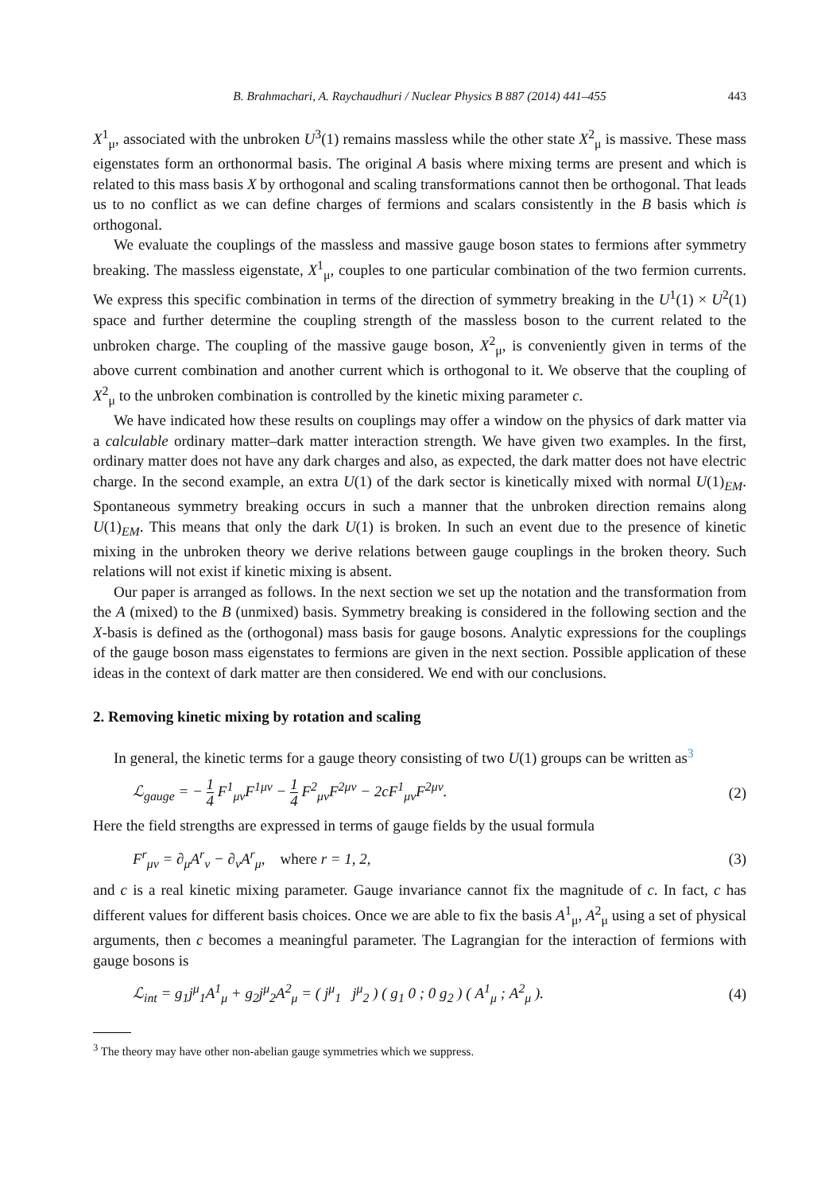B. Brahmachari, A. Raychaudhuri / Nuclear Physics B 887 (2014) 441–455 443
X<sup>1</sup><sub>μ</sub>, associated with the unbroken U<sup>3</sup>(1) remains massless while the other state X<sup>2</sup><sub>μ</sub> is massive. These mass eigenstates form an orthonormal basis. The original A basis where mixing terms are present and which is related to this mass basis X by orthogonal and scaling transformations cannot then be orthogonal. That leads us to no conflict as we can define charges of fermions and scalars consistently in the B basis which is orthogonal.
We evaluate the couplings of the massless and massive gauge boson states to fermions after symmetry breaking. The massless eigenstate, X<sup>1</sup><sub>μ</sub>, couples to one particular combination of the two fermion currents. We express this specific combination in terms of the direction of symmetry breaking in the U<sup>1</sup>(1) × U<sup>2</sup>(1) space and further determine the coupling strength of the massless boson to the current related to the unbroken charge. The coupling of the massive gauge boson, X<sup>2</sup><sub>μ</sub>, is conveniently given in terms of the above current combination and another current which is orthogonal to it. We observe that the coupling of X<sup>2</sup><sub>μ</sub> to the unbroken combination is controlled by the kinetic mixing parameter c.
We have indicated how these results on couplings may offer a window on the physics of dark matter via a calculable ordinary matter–dark matter interaction strength. We have given two examples. In the first, ordinary matter does not have any dark charges and also, as expected, the dark matter does not have electric charge. In the second example, an extra U(1) of the dark sector is kinetically mixed with normal U(1)<sub>EM</sub>. Spontaneous symmetry breaking occurs in such a manner that the unbroken direction remains along U(1)<sub>EM</sub>. This means that only the dark U(1) is broken. In such an event due to the presence of kinetic mixing in the unbroken theory we derive relations between gauge couplings in the broken theory. Such relations will not exist if kinetic mixing is absent.
Our paper is arranged as follows. In the next section we set up the notation and the transformation from the A (mixed) to the B (unmixed) basis. Symmetry breaking is considered in the following section and the X-basis is defined as the (orthogonal) mass basis for gauge bosons. Analytic expressions for the couplings of the gauge boson mass eigenstates to fermions are given in the next section. Possible application of these ideas in the context of dark matter are then considered. We end with our conclusions.
2. Removing kinetic mixing by rotation and scaling
In general, the kinetic terms for a gauge theory consisting of two U(1) groups can be written as<sup>3</sup>
ℒ<sub>gauge</sub> = − 1 4 F<sup>1</sup><sub>μν</sub>F<sup>1μν</sup> − 1 4 F<sup>2</sup><sub>μν</sub>F<sup>2μν</sup> − 2cF<sup>1</sup><sub>μν</sub>F<sup>2μν</sup>.
(2)
Here the field strengths are expressed in terms of gauge fields by the usual formula
F<sup>r</sup><sub>μν</sub> = ∂<sub>μ</sub>A<sup>r</sup><sub>ν</sub> − ∂<sub>ν</sub>A<sup>r</sup><sub>μ</sub>, where r = 1, 2,
(3)
and c is a real kinetic mixing parameter. Gauge invariance cannot fix the magnitude of c. In fact, c has different values for different basis choices. Once we are able to fix the basis A<sup>1</sup><sub>μ</sub>, A<sup>2</sup><sub>μ</sub> using a set of physical arguments, then c becomes a meaningful parameter. The Lagrangian for the interaction of fermions with gauge bosons is
ℒ<sub>int</sub> = g<sub>1</sub>j<sup>μ</sup><sub>1</sub>A<sup>1</sup><sub>μ</sub> + g<sub>2</sub>j<sup>μ</sup><sub>2</sub>A<sup>2</sup><sub>μ</sub> = ( j<sup>μ</sup><sub>1</sub> j<sup>μ</sup><sub>2</sub> ) ( g<sub>1</sub> 0 ; 0 g<sub>2</sub> ) ( A<sup>1</sup><sub>μ</sub> ; A<sup>2</sup><sub>μ</sub> ).
(4)
<sup>3</sup> The theory may have other non-abelian gauge symmetries which we suppress.